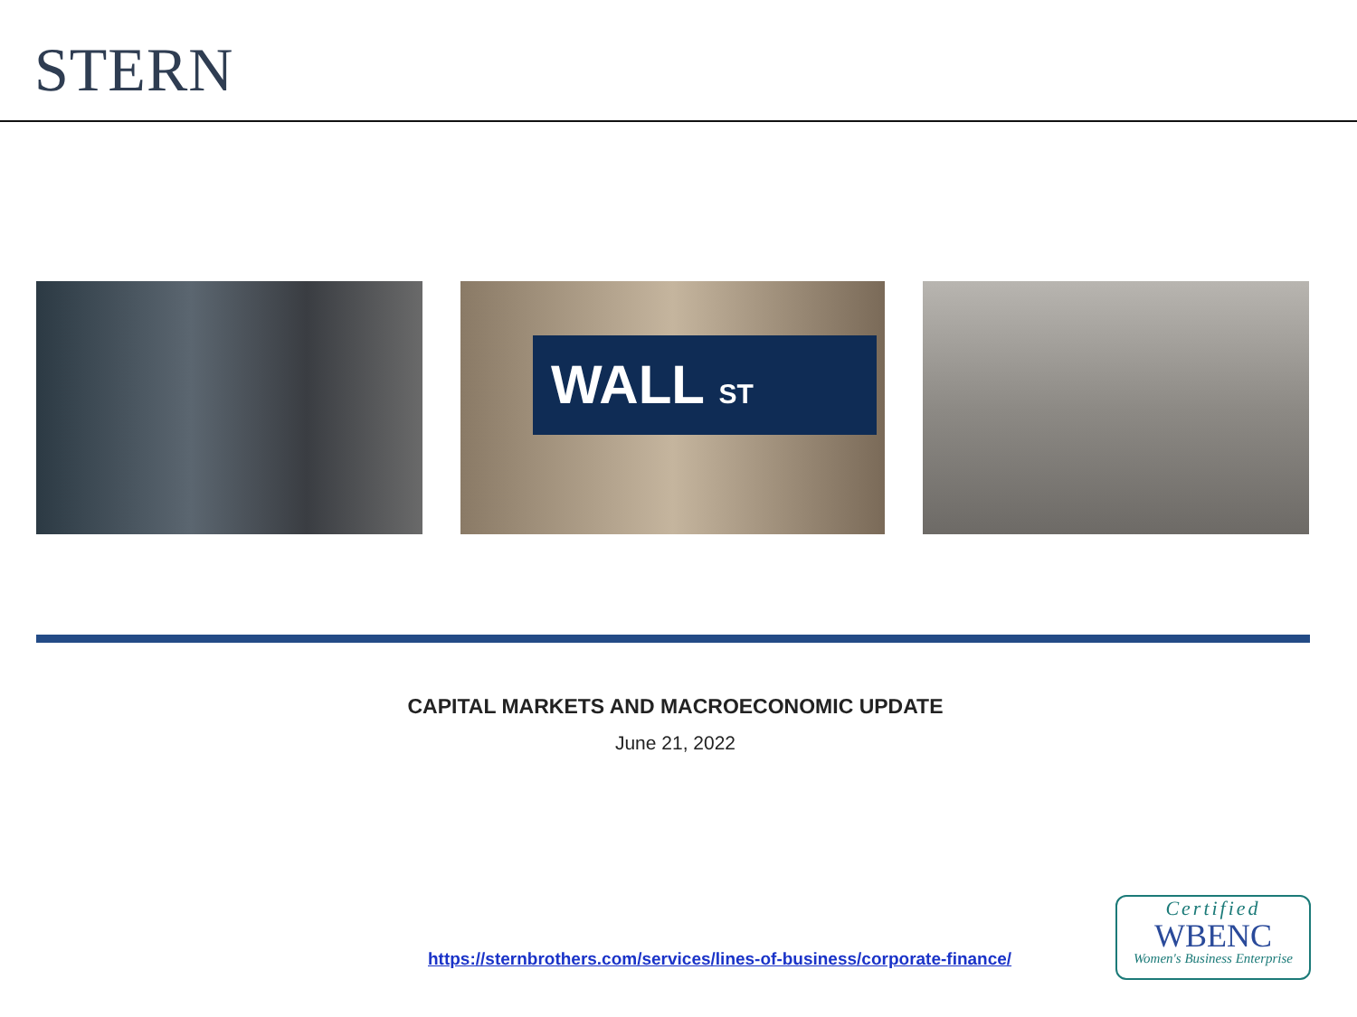STERN
WALL ST
CAPITAL MARKETS AND MACROECONOMIC UPDATE
June 21, 2022
https://sternbrothers.com/services/lines-of-business/corporate-finance/
Certified
WBENC
Women's Business Enterprise